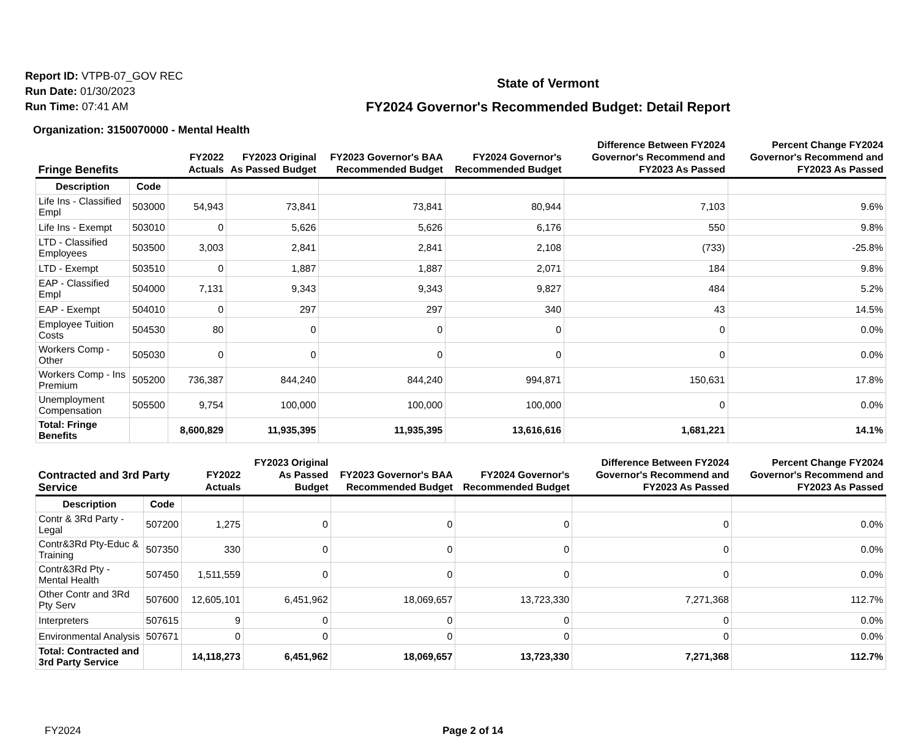Report ID: VTPB-07_GOV REC
Run Date: 01/30/2023
Run Time: 07:41 AM
State of Vermont
FY2024 Governor's Recommended Budget: Detail Report
Organization: 3150070000 - Mental Health
| Fringe Benefits | | FY2022 Actuals | FY2023 Original As Passed Budget | FY2023 Governor's BAA Recommended Budget | FY2024 Governor's Recommended Budget | Difference Between FY2024 Governor's Recommend and FY2023 As Passed | Percent Change FY2024 Governor's Recommend and FY2023 As Passed |
| --- | --- | --- | --- | --- | --- | --- | --- |
| Description | Code | | | | | | |
| Life Ins - Classified Empl | 503000 | 54,943 | 73,841 | 73,841 | 80,944 | 7,103 | 9.6% |
| Life Ins - Exempt | 503010 | 0 | 5,626 | 5,626 | 6,176 | 550 | 9.8% |
| LTD - Classified Employees | 503500 | 3,003 | 2,841 | 2,841 | 2,108 | (733) | -25.8% |
| LTD - Exempt | 503510 | 0 | 1,887 | 1,887 | 2,071 | 184 | 9.8% |
| EAP - Classified Empl | 504000 | 7,131 | 9,343 | 9,343 | 9,827 | 484 | 5.2% |
| EAP - Exempt | 504010 | 0 | 297 | 297 | 340 | 43 | 14.5% |
| Employee Tuition Costs | 504530 | 80 | 0 | 0 | 0 | 0 | 0.0% |
| Workers Comp - Other | 505030 | 0 | 0 | 0 | 0 | 0 | 0.0% |
| Workers Comp - Ins Premium | 505200 | 736,387 | 844,240 | 844,240 | 994,871 | 150,631 | 17.8% |
| Unemployment Compensation | 505500 | 9,754 | 100,000 | 100,000 | 100,000 | 0 | 0.0% |
| Total: Fringe Benefits | | 8,600,829 | 11,935,395 | 11,935,395 | 13,616,616 | 1,681,221 | 14.1% |
| Contracted and 3rd Party Service | | FY2022 Actuals | FY2023 Original As Passed Budget | FY2023 Governor's BAA Recommended Budget | FY2024 Governor's Recommended Budget | Difference Between FY2024 Governor's Recommend and FY2023 As Passed | Percent Change FY2024 Governor's Recommend and FY2023 As Passed |
| --- | --- | --- | --- | --- | --- | --- | --- |
| Description | Code | | | | | | |
| Contr & 3Rd Party - Legal | 507200 | 1,275 | 0 | 0 | 0 | 0 | 0.0% |
| Contr&3Rd Pty-Educ & Training | 507350 | 330 | 0 | 0 | 0 | 0 | 0.0% |
| Contr&3Rd Pty - Mental Health | 507450 | 1,511,559 | 0 | 0 | 0 | 0 | 0.0% |
| Other Contr and 3Rd Pty Serv | 507600 | 12,605,101 | 6,451,962 | 18,069,657 | 13,723,330 | 7,271,368 | 112.7% |
| Interpreters | 507615 | 9 | 0 | 0 | 0 | 0 | 0.0% |
| Environmental Analysis | 507671 | 0 | 0 | 0 | 0 | 0 | 0.0% |
| Total: Contracted and 3rd Party Service | | 14,118,273 | 6,451,962 | 18,069,657 | 13,723,330 | 7,271,368 | 112.7% |
FY2024 Page 2 of 14